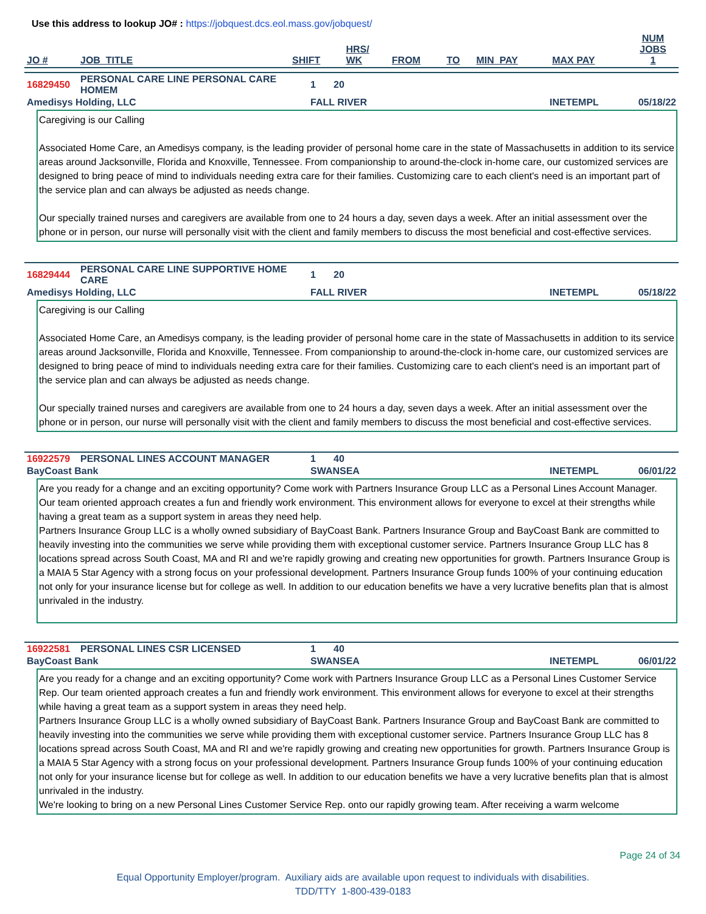Use this address to lookup JO# : https://jobquest.dcs.eol.mass.gov/jobquest/
| JO # | JOB_TITLE | SHIFT | HRS/ WK | FROM | TO | MIN_PAY | MAX PAY | NUM JOBS 1 |
| --- | --- | --- | --- | --- | --- | --- | --- | --- |
| 16829450 | PERSONAL CARE LINE PERSONAL CARE HOMEM | 1 | 20 | | | |
| Amedisys Holding, LLC | | FALL RIVER | | | INETEMPL | 05/18/22 |
Caregiving is our Calling
Associated Home Care, an Amedisys company, is the leading provider of personal home care in the state of Massachusetts in addition to its service areas around Jacksonville, Florida and Knoxville, Tennessee. From companionship to around-the-clock in-home care, our customized services are designed to bring peace of mind to individuals needing extra care for their families. Customizing care to each client's need is an important part of the service plan and can always be adjusted as needs change.
Our specially trained nurses and caregivers are available from one to 24 hours a day, seven days a week. After an initial assessment over the phone or in person, our nurse will personally visit with the client and family members to discuss the most beneficial and cost-effective services.
| 16829444 | PERSONAL CARE LINE SUPPORTIVE HOME CARE | 1 | 20 | | | |
| Amedisys Holding, LLC | | FALL RIVER | | | INETEMPL | 05/18/22 |
Caregiving is our Calling
Associated Home Care, an Amedisys company, is the leading provider of personal home care in the state of Massachusetts in addition to its service areas around Jacksonville, Florida and Knoxville, Tennessee. From companionship to around-the-clock in-home care, our customized services are designed to bring peace of mind to individuals needing extra care for their families. Customizing care to each client's need is an important part of the service plan and can always be adjusted as needs change.
Our specially trained nurses and caregivers are available from one to 24 hours a day, seven days a week. After an initial assessment over the phone or in person, our nurse will personally visit with the client and family members to discuss the most beneficial and cost-effective services.
| 16922579 | PERSONAL LINES ACCOUNT MANAGER | 1 | 40 | | | |
| BayCoast Bank | | SWANSEA | | | INETEMPL | 06/01/22 |
Are you ready for a change and an exciting opportunity? Come work with Partners Insurance Group LLC as a Personal Lines Account Manager. Our team oriented approach creates a fun and friendly work environment. This environment allows for everyone to excel at their strengths while having a great team as a support system in areas they need help.
Partners Insurance Group LLC is a wholly owned subsidiary of BayCoast Bank. Partners Insurance Group and BayCoast Bank are committed to heavily investing into the communities we serve while providing them with exceptional customer service. Partners Insurance Group LLC has 8 locations spread across South Coast, MA and RI and we're rapidly growing and creating new opportunities for growth. Partners Insurance Group is a MAIA 5 Star Agency with a strong focus on your professional development. Partners Insurance Group funds 100% of your continuing education not only for your insurance license but for college as well. In addition to our education benefits we have a very lucrative benefits plan that is almost unrivaled in the industry.
| 16922581 | PERSONAL LINES CSR LICENSED | 1 | 40 | | | |
| BayCoast Bank | | SWANSEA | | | INETEMPL | 06/01/22 |
Are you ready for a change and an exciting opportunity? Come work with Partners Insurance Group LLC as a Personal Lines Customer Service Rep. Our team oriented approach creates a fun and friendly work environment. This environment allows for everyone to excel at their strengths while having a great team as a support system in areas they need help.
Partners Insurance Group LLC is a wholly owned subsidiary of BayCoast Bank. Partners Insurance Group and BayCoast Bank are committed to heavily investing into the communities we serve while providing them with exceptional customer service. Partners Insurance Group LLC has 8 locations spread across South Coast, MA and RI and we're rapidly growing and creating new opportunities for growth. Partners Insurance Group is a MAIA 5 Star Agency with a strong focus on your professional development. Partners Insurance Group funds 100% of your continuing education not only for your insurance license but for college as well. In addition to our education benefits we have a very lucrative benefits plan that is almost unrivaled in the industry.
We're looking to bring on a new Personal Lines Customer Service Rep. onto our rapidly growing team. After receiving a warm welcome
Page 24 of 34
Equal Opportunity Employer/program. Auxiliary aids are available upon request to individuals with disabilities.
TDD/TTY 1-800-439-0183